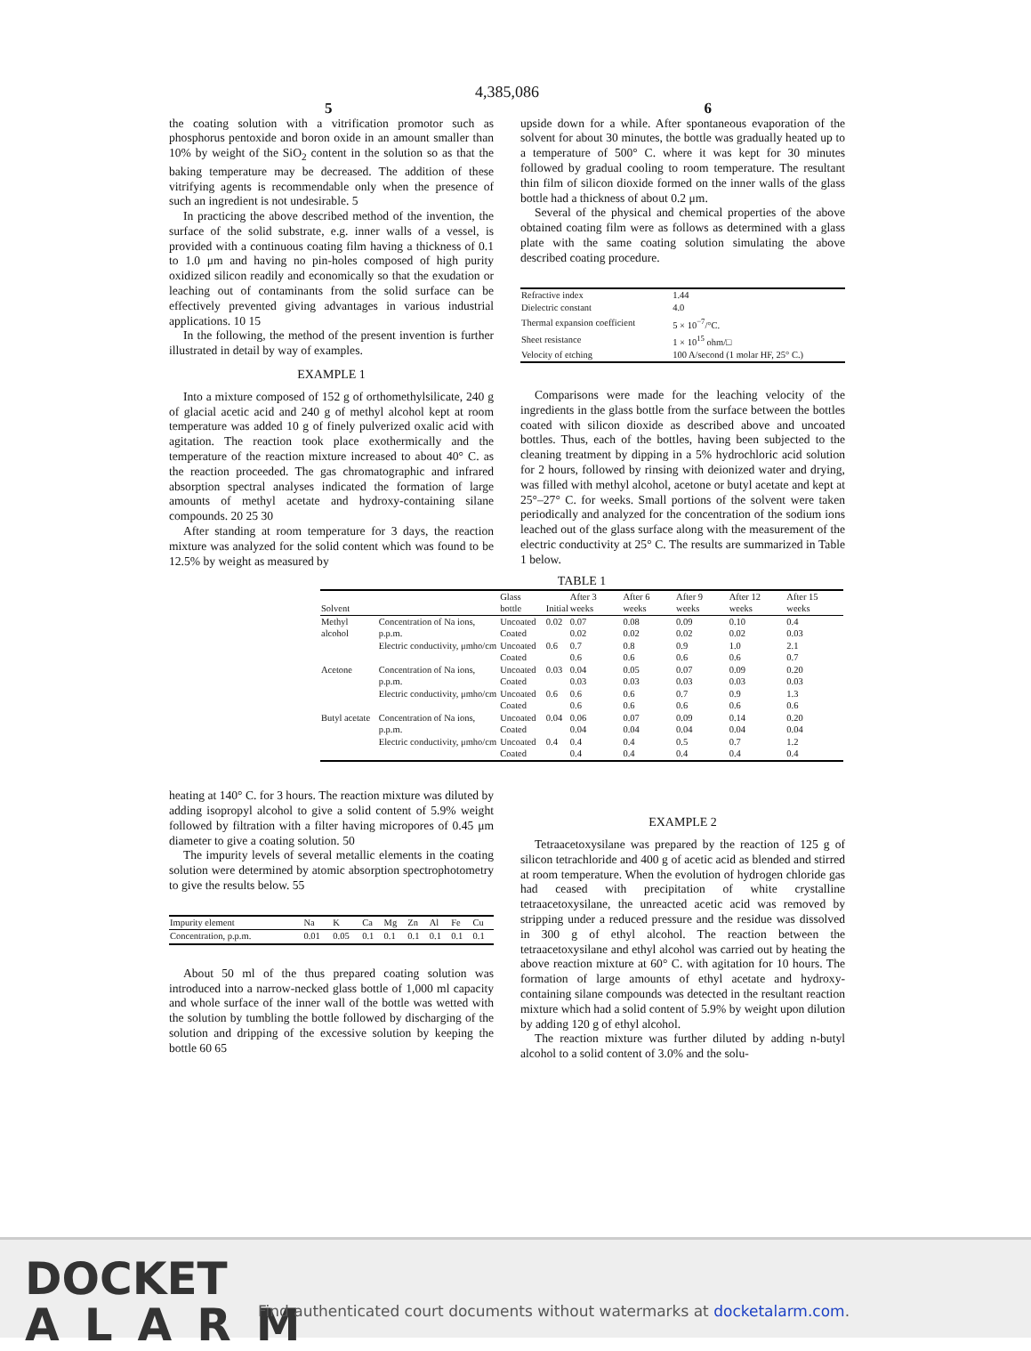4,385,086
5 6
the coating solution with a vitrification promotor such as phosphorus pentoxide and boron oxide in an amount smaller than 10% by weight of the SiO<sub>2</sub> content in the solution so as that the baking temperature may be decreased. The addition of these vitrifying agents is recommendable only when the presence of such an ingredient is not undesirable. 5
In practicing the above described method of the invention, the surface of the solid substrate, e.g. inner walls of a vessel, is provided with a continuous coating film having a thickness of 0.1 to 1.0 μm and having no pin-holes composed of high purity oxidized silicon readily and economically so that the exudation or leaching out of contaminants from the solid surface can be effectively prevented giving advantages in various industrial applications. 10 15
In the following, the method of the present invention is further illustrated in detail by way of examples.
EXAMPLE 1
Into a mixture composed of 152 g of orthomethylsilicate, 240 g of glacial acetic acid and 240 g of methyl alcohol kept at room temperature was added 10 g of finely pulverized oxalic acid with agitation. The reaction took place exothermically and the temperature of the reaction mixture increased to about 40° C. as the reaction proceeded. The gas chromatographic and infrared absorption spectral analyses indicated the formation of large amounts of methyl acetate and hydroxy-containing silane compounds. 20 25 30
After standing at room temperature for 3 days, the reaction mixture was analyzed for the solid content which was found to be 12.5% by weight as measured by
upside down for a while. After spontaneous evaporation of the solvent for about 30 minutes, the bottle was gradually heated up to a temperature of 500° C. where it was kept for 30 minutes followed by gradual cooling to room temperature. The resultant thin film of silicon dioxide formed on the inner walls of the glass bottle had a thickness of about 0.2 μm.
Several of the physical and chemical properties of the above obtained coating film were as follows as determined with a glass plate with the same coating solution simulating the above described coating procedure.
| Refractive index | 1.44 |
| Dielectric constant | 4.0 |
| Thermal expansion coefficient | 5 × 10<sup>−7</sup>/°C. |
| Sheet resistance | 1 × 10<sup>15</sup> ohm/□ |
| Velocity of etching | 100 A/second (1 molar HF, 25° C.) |
Comparisons were made for the leaching velocity of the ingredients in the glass bottle from the surface between the bottles coated with silicon dioxide as described above and uncoated bottles. Thus, each of the bottles, having been subjected to the cleaning treatment by dipping in a 5% hydrochloric acid solution for 2 hours, followed by rinsing with deionized water and drying, was filled with methyl alcohol, acetone or butyl acetate and kept at 25°–27° C. for weeks. Small portions of the solvent were taken periodically and analyzed for the concentration of the sodium ions leached out of the glass surface along with the measurement of the electric conductivity at 25° C. The results are summarized in Table 1 below.
TABLE 1
| Solvent | | Glass bottle | Initial | After 3 weeks | After 6 weeks | After 9 weeks | After 12 weeks | After 15 weeks |
| --- | --- | --- | --- | --- | --- | --- | --- | --- |
| Methyl alcohol | Concentration of Na ions, p.p.m. | Uncoated Coated | 0.02 | 0.07 0.02 | 0.08 0.02 | 0.09 0.02 | 0.10 0.02 | 0.4 0.03 |
| | Electric conductivity, μmho/cm | Uncoated Coated | 0.6 | 0.7 0.6 | 0.8 0.6 | 0.9 0.6 | 1.0 0.6 | 2.1 0.7 |
| Acetone | Concentration of Na ions, p.p.m. | Uncoated Coated | 0.03 | 0.04 0.03 | 0.05 0.03 | 0.07 0.03 | 0.09 0.03 | 0.20 0.03 |
| | Electric conductivity, μmho/cm | Uncoated Coated | 0.6 | 0.6 0.6 | 0.6 0.6 | 0.7 0.6 | 0.9 0.6 | 1.3 0.6 |
| Butyl acetate | Concentration of Na ions, p.p.m. | Uncoated Coated | 0.04 | 0.06 0.04 | 0.07 0.04 | 0.09 0.04 | 0.14 0.04 | 0.20 0.04 |
| | Electric conductivity, μmho/cm | Uncoated Coated | 0.4 | 0.4 0.4 | 0.4 0.4 | 0.5 0.4 | 0.7 0.4 | 1.2 0.4 |
heating at 140° C. for 3 hours. The reaction mixture was diluted by adding isopropyl alcohol to give a solid content of 5.9% weight followed by filtration with a filter having micropores of 0.45 μm diameter to give a coating solution. 50
The impurity levels of several metallic elements in the coating solution were determined by atomic absorption spectrophotometry to give the results below. 55
| Impurity element | Na | K | Ca | Mg | Zn | Al | Fe | Cu |
| Concentration, p.p.m. | 0.01 | 0.05 | 0.1 | 0.1 | 0.1 | 0.1 | 0.1 | 0.1 |
About 50 ml of the thus prepared coating solution was introduced into a narrow-necked glass bottle of 1,000 ml capacity and whole surface of the inner wall of the bottle was wetted with the solution by tumbling the bottle followed by discharging of the solution and dripping of the excessive solution by keeping the bottle 60 65
EXAMPLE 2
Tetraacetoxysilane was prepared by the reaction of 125 g of silicon tetrachloride and 400 g of acetic acid as blended and stirred at room temperature. When the evolution of hydrogen chloride gas had ceased with precipitation of white crystalline tetraacetoxysilane, the unreacted acetic acid was removed by stripping under a reduced pressure and the residue was dissolved in 300 g of ethyl alcohol. The reaction between the tetraacetoxysilane and ethyl alcohol was carried out by heating the above reaction mixture at 60° C. with agitation for 10 hours. The formation of large amounts of ethyl acetate and hydroxy-containing silane compounds was detected in the resultant reaction mixture which had a solid content of 5.9% by weight upon dilution by adding 120 g of ethyl alcohol.
The reaction mixture was further diluted by adding n-butyl alcohol to a solid content of 3.0% and the solu-
DOCKET
ALARM
Find authenticated court documents without watermarks at docketalarm.com.